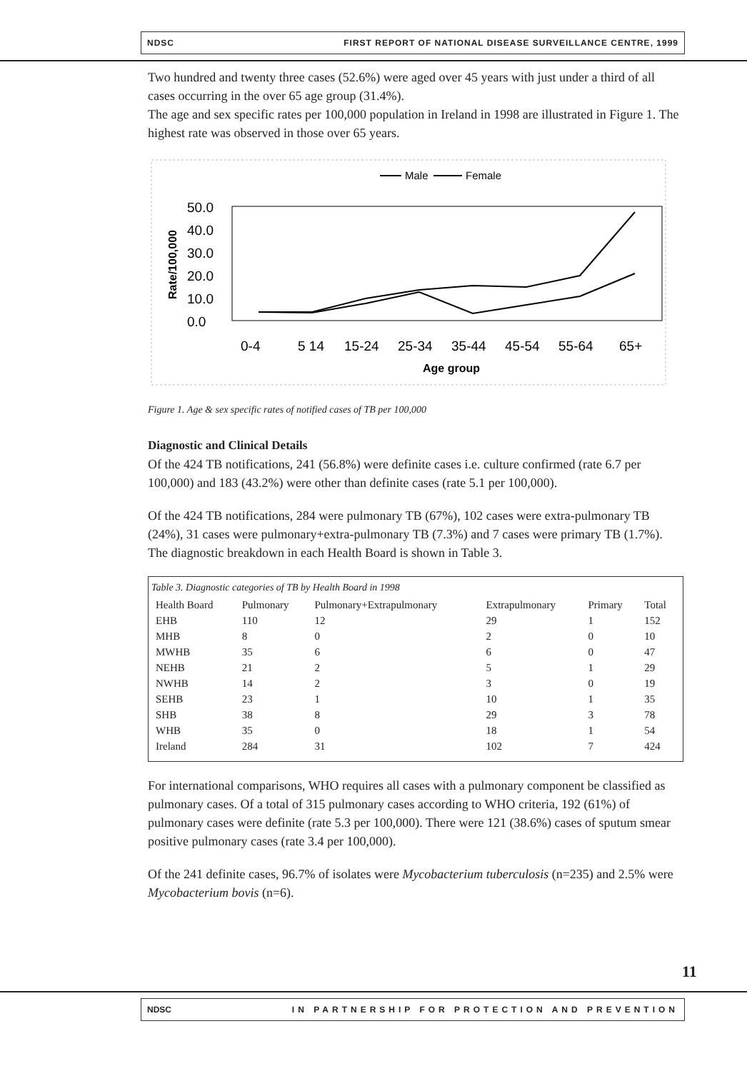NDSC FIRST REPORT OF NATIONAL DISEASE SURVEILLANCE CENTRE, 1999
Two hundred and twenty three cases (52.6%) were aged over 45 years with just under a third of all cases occurring in the over 65 age group (31.4%).
The age and sex specific rates per 100,000 population in Ireland in 1998 are illustrated in Figure 1. The highest rate was observed in those over 65 years.
Male
Female
50.0
40.0
30.0
20.0
10.0
0.0
Rate/100,000
0-4
5 14
15-24
25-34
35-44
45-54
55-64
65+
Age group
Figure 1. Age & sex specific rates of notified cases of TB per 100,000
Diagnostic and Clinical Details
Of the 424 TB notifications, 241 (56.8%) were definite cases i.e. culture confirmed (rate 6.7 per 100,000) and 183 (43.2%) were other than definite cases (rate 5.1 per 100,000).
Of the 424 TB notifications, 284 were pulmonary TB (67%), 102 cases were extra-pulmonary TB (24%), 31 cases were pulmonary+extra-pulmonary TB (7.3%) and 7 cases were primary TB (1.7%). The diagnostic breakdown in each Health Board is shown in Table 3.
Table 3. Diagnostic categories of TB by Health Board in 1998
| Health Board | Pulmonary | Pulmonary+Extrapulmonary | Extrapulmonary | Primary | Total |
| --- | --- | --- | --- | --- | --- |
| EHB | 110 | 12 | 29 | 1 | 152 |
| MHB | 8 | 0 | 2 | 0 | 10 |
| MWHB | 35 | 6 | 6 | 0 | 47 |
| NEHB | 21 | 2 | 5 | 1 | 29 |
| NWHB | 14 | 2 | 3 | 0 | 19 |
| SEHB | 23 | 1 | 10 | 1 | 35 |
| SHB | 38 | 8 | 29 | 3 | 78 |
| WHB | 35 | 0 | 18 | 1 | 54 |
| Ireland | 284 | 31 | 102 | 7 | 424 |
For international comparisons, WHO requires all cases with a pulmonary component be classified as pulmonary cases. Of a total of 315 pulmonary cases according to WHO criteria, 192 (61%) of pulmonary cases were definite (rate 5.3 per 100,000). There were 121 (38.6%) cases of sputum smear positive pulmonary cases (rate 3.4 per 100,000).
Of the 241 definite cases, 96.7% of isolates were Mycobacterium tuberculosis (n=235) and 2.5% were Mycobacterium bovis (n=6).
11
NDSC IN PARTNERSHIP FOR PROTECTION AND PREVENTION